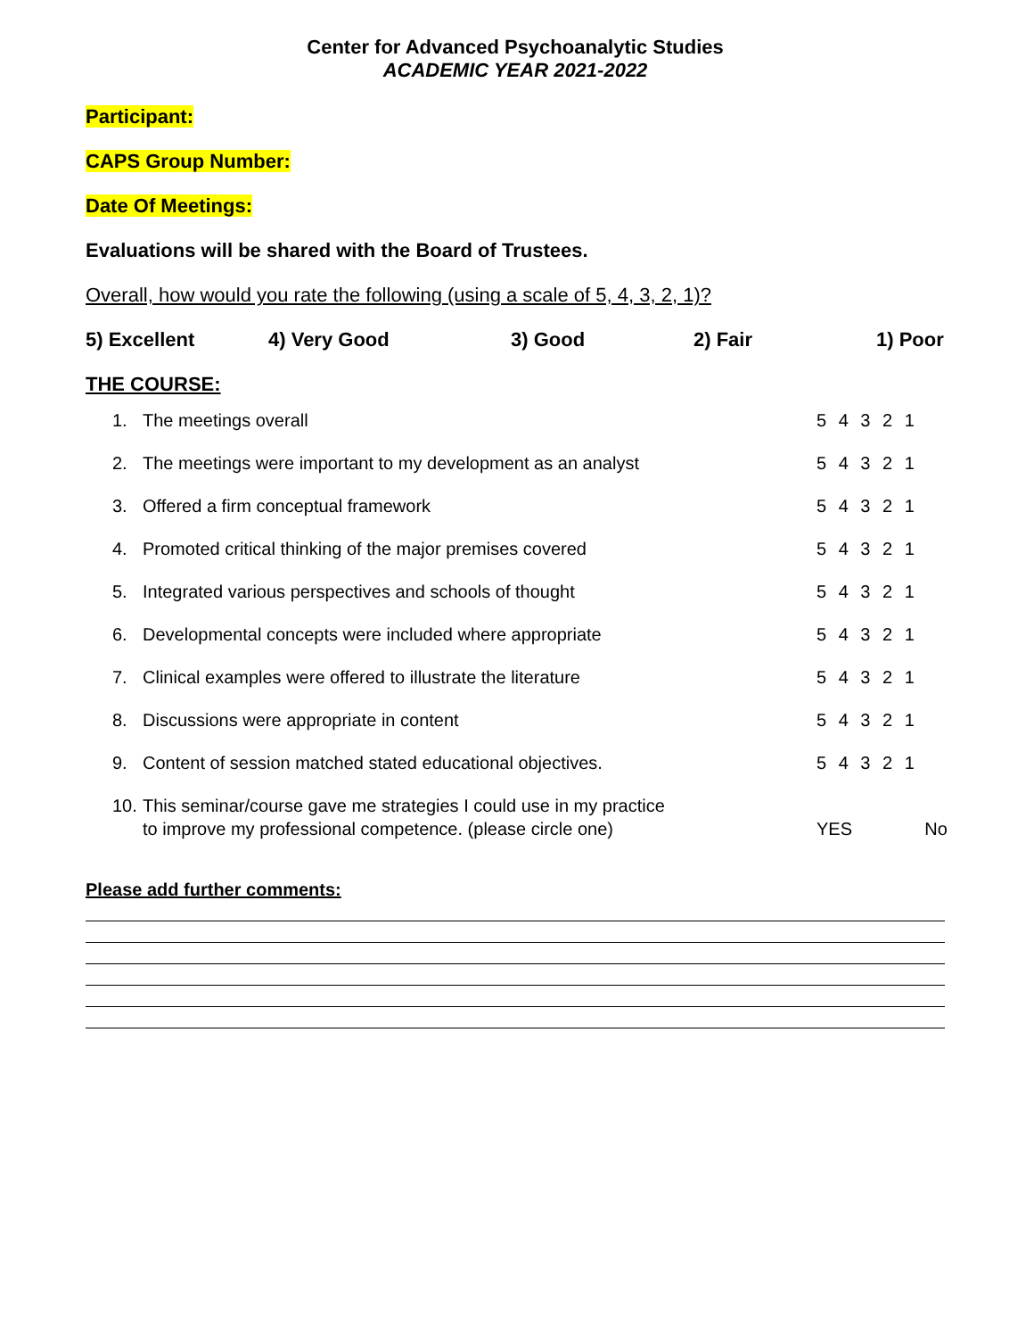Center for Advanced Psychoanalytic Studies
ACADEMIC YEAR 2021-2022
Participant:
CAPS Group Number:
Date Of Meetings:
Evaluations will be shared with the Board of Trustees.
Overall, how would you rate the following (using a scale of 5, 4, 3, 2, 1)?
5) Excellent 4) Very Good 3) Good 2) Fair 1) Poor
THE COURSE:
| 1. | The meetings overall | 5 4 3 2 1 |
| 2. | The meetings were important to my development as an analyst | 5 4 3 2 1 |
| 3. | Offered a firm conceptual framework | 5 4 3 2 1 |
| 4. | Promoted critical thinking of the major premises covered | 5 4 3 2 1 |
| 5. | Integrated various perspectives and schools of thought | 5 4 3 2 1 |
| 6. | Developmental concepts were included where appropriate | 5 4 3 2 1 |
| 7. | Clinical examples were offered to illustrate the literature | 5 4 3 2 1 |
| 8. | Discussions were appropriate in content | 5 4 3 2 1 |
| 9. | Content of session matched stated educational objectives. | 5 4 3 2 1 |
| 10. | This seminar/course gave me strategies I could use in my practice to improve my professional competence. (please circle one) | YES No |
Please add further comments: